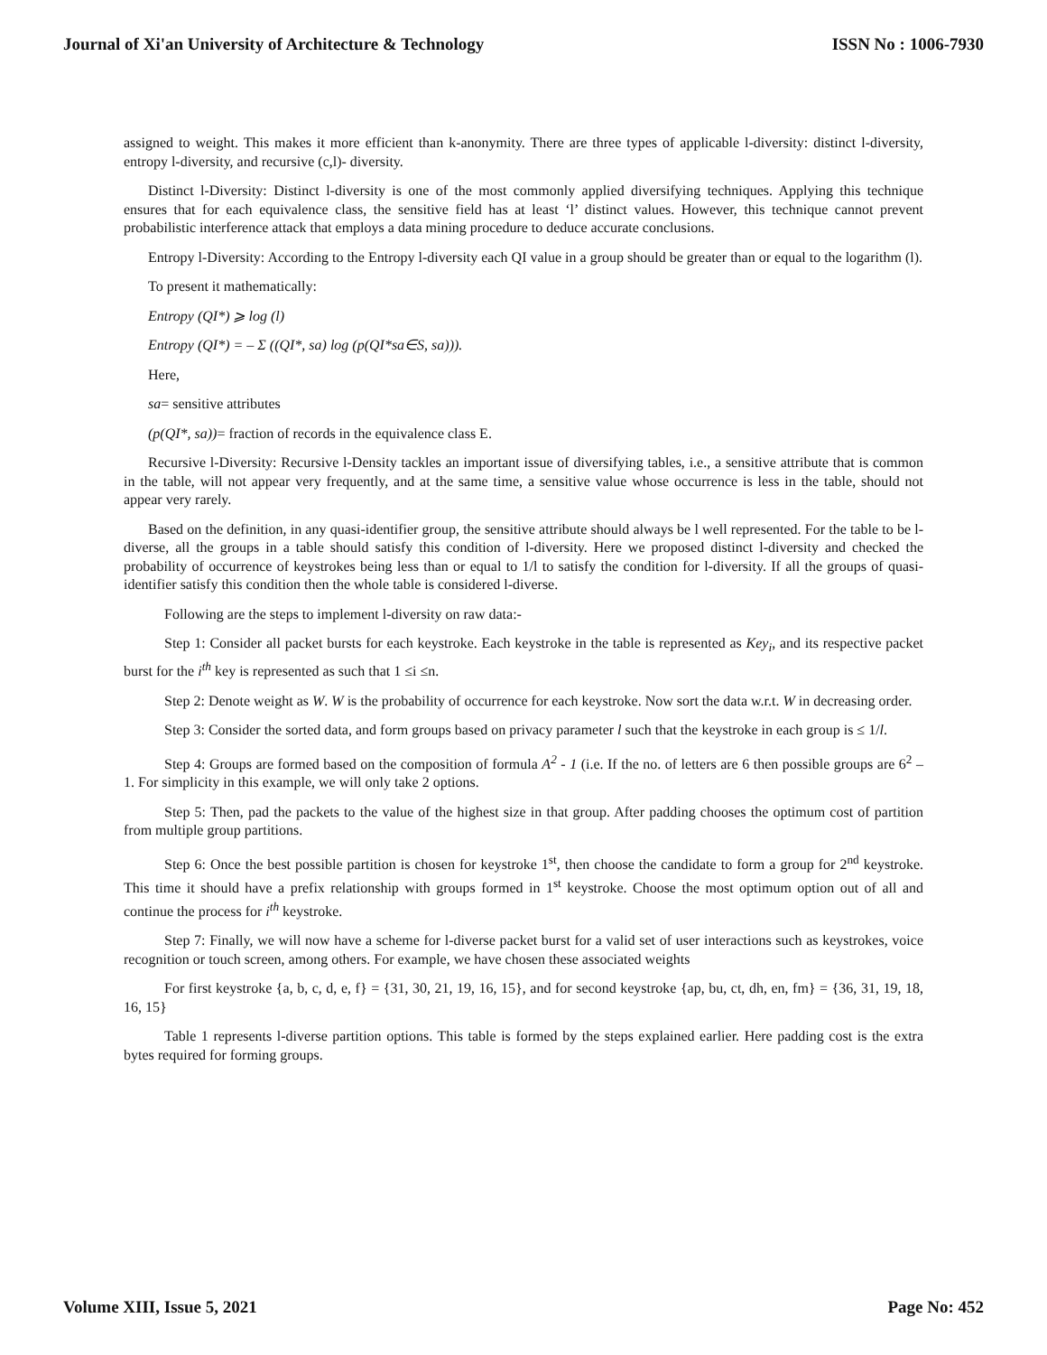Journal of Xi'an University of Architecture & Technology ISSN No : 1006-7930
assigned to weight. This makes it more efficient than k-anonymity. There are three types of applicable l-diversity: distinct l-diversity, entropy l-diversity, and recursive (c,l)- diversity.
Distinct l-Diversity: Distinct l-diversity is one of the most commonly applied diversifying techniques. Applying this technique ensures that for each equivalence class, the sensitive field has at least ‘l’ distinct values. However, this technique cannot prevent probabilistic interference attack that employs a data mining procedure to deduce accurate conclusions.
Entropy l-Diversity: According to the Entropy l-diversity each QI value in a group should be greater than or equal to the logarithm (l).
To present it mathematically:
Entropy (QI*) ⩾ log (l)
Entropy (QI*) = – Σ ((QI*, sa) log (p(QI*sa∈S, sa))).
Here,
sa= sensitive attributes
(p(QI*, sa))= fraction of records in the equivalence class E.
Recursive l-Diversity: Recursive l-Density tackles an important issue of diversifying tables, i.e., a sensitive attribute that is common in the table, will not appear very frequently, and at the same time, a sensitive value whose occurrence is less in the table, should not appear very rarely.
Based on the definition, in any quasi-identifier group, the sensitive attribute should always be l well represented. For the table to be l-diverse, all the groups in a table should satisfy this condition of l-diversity. Here we proposed distinct l-diversity and checked the probability of occurrence of keystrokes being less than or equal to 1/l to satisfy the condition for l-diversity. If all the groups of quasi-identifier satisfy this condition then the whole table is considered l-diverse.
Following are the steps to implement l-diversity on raw data:-
Step 1: Consider all packet bursts for each keystroke. Each keystroke in the table is represented as Key<sub>i</sub>, and its respective packet burst for the i<sup>th</sup> key is represented as such that 1 ≤i ≤n.
Step 2: Denote weight as W. W is the probability of occurrence for each keystroke. Now sort the data w.r.t. W in decreasing order.
Step 3: Consider the sorted data, and form groups based on privacy parameter l such that the keystroke in each group is ≤ 1/l.
Step 4: Groups are formed based on the composition of formula A<sup>2</sup> - 1 (i.e. If the no. of letters are 6 then possible groups are 6<sup>2</sup> – 1. For simplicity in this example, we will only take 2 options.
Step 5: Then, pad the packets to the value of the highest size in that group. After padding chooses the optimum cost of partition from multiple group partitions.
Step 6: Once the best possible partition is chosen for keystroke 1<sup>st</sup>, then choose the candidate to form a group for 2<sup>nd</sup> keystroke. This time it should have a prefix relationship with groups formed in 1<sup>st</sup> keystroke. Choose the most optimum option out of all and continue the process for i<sup>th</sup> keystroke.
Step 7: Finally, we will now have a scheme for l-diverse packet burst for a valid set of user interactions such as keystrokes, voice recognition or touch screen, among others. For example, we have chosen these associated weights
For first keystroke {a, b, c, d, e, f} = {31, 30, 21, 19, 16, 15}, and for second keystroke {ap, bu, ct, dh, en, fm} = {36, 31, 19, 18, 16, 15}
Table 1 represents l-diverse partition options. This table is formed by the steps explained earlier. Here padding cost is the extra bytes required for forming groups.
Volume XIII, Issue 5, 2021 Page No: 452